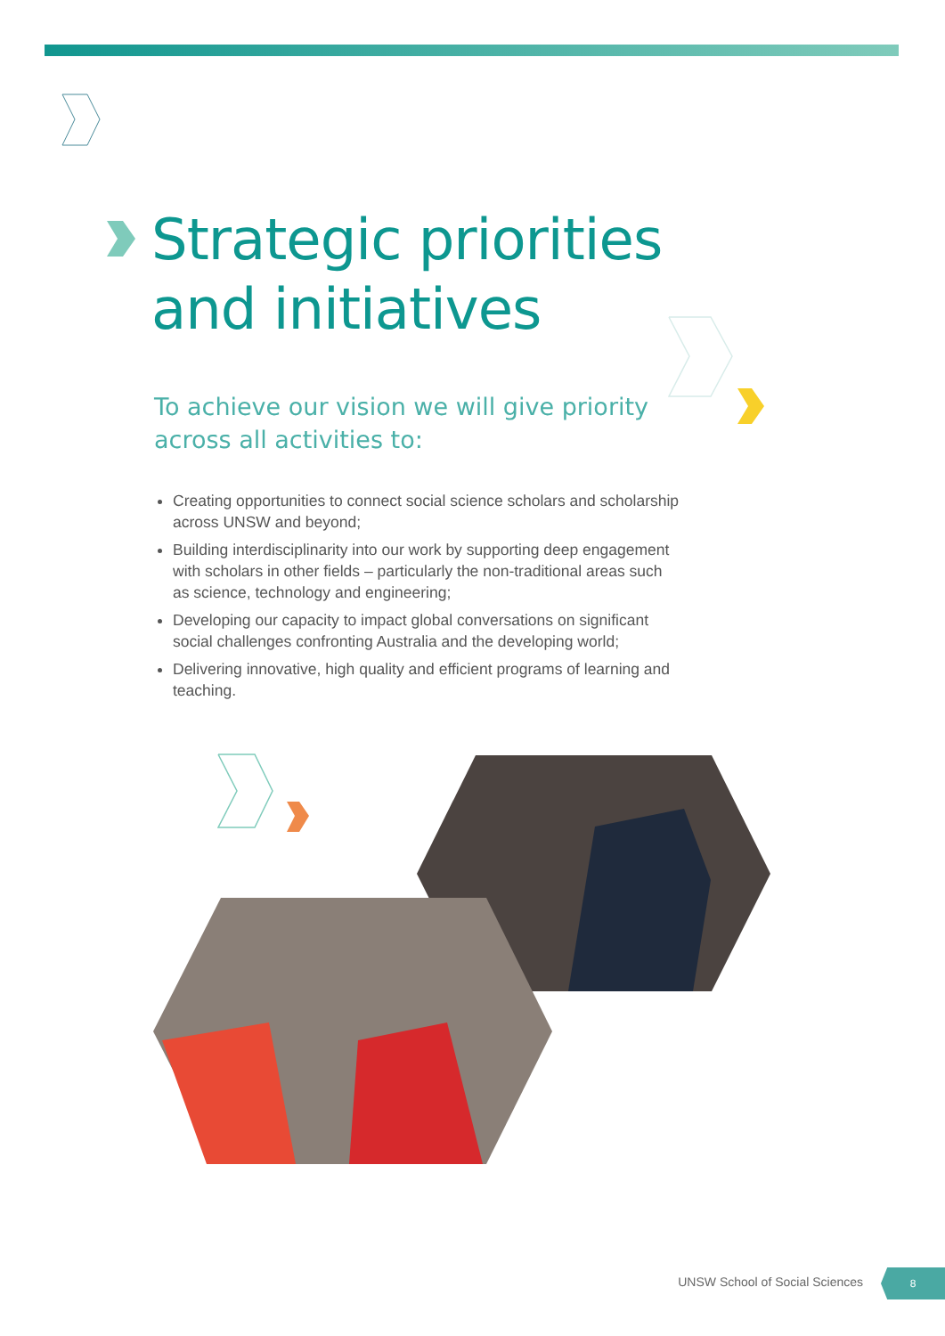Strategic priorities
and initiatives
To achieve our vision we will give priority across all activities to:
Creating opportunities to connect social science scholars and scholarship across UNSW and beyond;
Building interdisciplinarity into our work by supporting deep engagement with scholars in other fields – particularly the non-traditional areas such as science, technology and engineering;
Developing our capacity to impact global conversations on significant social challenges confronting Australia and the developing world;
Delivering innovative, high quality and efficient programs of learning and teaching.
UNSW School of Social Sciences
8